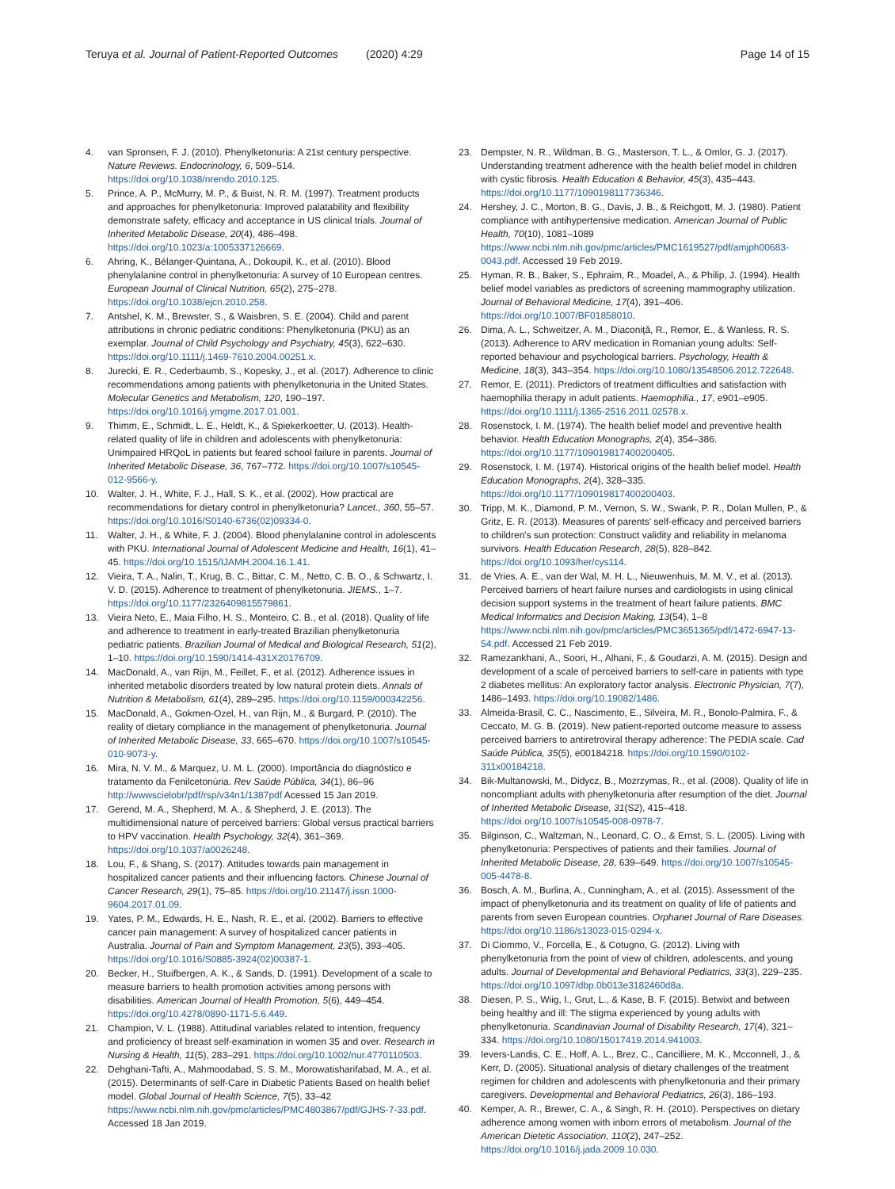Teruya et al. Journal of Patient-Reported Outcomes (2020) 4:29
Page 14 of 15
4. van Spronsen, F. J. (2010). Phenylketonuria: A 21st century perspective. Nature Reviews. Endocrinology, 6, 509–514. https://doi.org/10.1038/nrendo.2010.125.
5. Prince, A. P., McMurry, M. P., & Buist, N. R. M. (1997). Treatment products and approaches for phenylketonuria: Improved palatability and flexibility demonstrate safety, efficacy and acceptance in US clinical trials. Journal of Inherited Metabolic Disease, 20(4), 486–498. https://doi.org/10.1023/a:1005337126669.
6. Ahring, K., Bélanger-Quintana, A., Dokoupil, K., et al. (2010). Blood phenylalanine control in phenylketonuria: A survey of 10 European centres. European Journal of Clinical Nutrition, 65(2), 275–278. https://doi.org/10.1038/ejcn.2010.258.
7. Antshel, K. M., Brewster, S., & Waisbren, S. E. (2004). Child and parent attributions in chronic pediatric conditions: Phenylketonuria (PKU) as an exemplar. Journal of Child Psychology and Psychiatry, 45(3), 622–630. https://doi.org/10.1111/j.1469-7610.2004.00251.x.
8. Jurecki, E. R., Cederbaumb, S., Kopesky, J., et al. (2017). Adherence to clinic recommendations among patients with phenylketonuria in the United States. Molecular Genetics and Metabolism, 120, 190–197. https://doi.org/10.1016/j.ymgme.2017.01.001.
9. Thimm, E., Schmidt, L. E., Heldt, K., & Spiekerkoetter, U. (2013). Health-related quality of life in children and adolescents with phenylketonuria: Unimpaired HRQoL in patients but feared school failure in parents. Journal of Inherited Metabolic Disease, 36, 767–772. https://doi.org/10.1007/s10545-012-9566-y.
10. Walter, J. H., White, F. J., Hall, S. K., et al. (2002). How practical are recommendations for dietary control in phenylketonuria? Lancet., 360, 55–57. https://doi.org/10.1016/S0140-6736(02)09334-0.
11. Walter, J. H., & White, F. J. (2004). Blood phenylalanine control in adolescents with PKU. International Journal of Adolescent Medicine and Health, 16(1), 41–45. https://doi.org/10.1515/IJAMH.2004.16.1.41.
12. Vieira, T. A., Nalin, T., Krug, B. C., Bittar, C. M., Netto, C. B. O., & Schwartz, I. V. D. (2015). Adherence to treatment of phenylketonuria. JIEMS., 1–7. https://doi.org/10.1177/2326409815579861.
13. Vieira Neto, E., Maia Filho, H. S., Monteiro, C. B., et al. (2018). Quality of life and adherence to treatment in early-treated Brazilian phenylketonuria pediatric patients. Brazilian Journal of Medical and Biological Research, 51(2), 1–10. https://doi.org/10.1590/1414-431X20176709.
14. MacDonald, A., van Rijn, M., Feillet, F., et al. (2012). Adherence issues in inherited metabolic disorders treated by low natural protein diets. Annals of Nutrition & Metabolism, 61(4), 289–295. https://doi.org/10.1159/000342256.
15. MacDonald, A., Gokmen-Ozel, H., van Rijn, M., & Burgard, P. (2010). The reality of dietary compliance in the management of phenylketonuria. Journal of Inherited Metabolic Disease, 33, 665–670. https://doi.org/10.1007/s10545-010-9073-y.
16. Mira, N. V. M., & Marquez, U. M. L. (2000). Importância do diagnóstico e tratamento da Fenilcetonúria. Rev Saúde Pública, 34(1), 86–96 http://wwwscielobr/pdf/rsp/v34n1/1387pdf Acessed 15 Jan 2019.
17. Gerend, M. A., Shepherd, M. A., & Shepherd, J. E. (2013). The multidimensional nature of perceived barriers: Global versus practical barriers to HPV vaccination. Health Psychology, 32(4), 361–369. https://doi.org/10.1037/a0026248.
18. Lou, F., & Shang, S. (2017). Attitudes towards pain management in hospitalized cancer patients and their influencing factors. Chinese Journal of Cancer Research, 29(1), 75–85. https://doi.org/10.21147/j.issn.1000-9604.2017.01.09.
19. Yates, P. M., Edwards, H. E., Nash, R. E., et al. (2002). Barriers to effective cancer pain management: A survey of hospitalized cancer patients in Australia. Journal of Pain and Symptom Management, 23(5), 393–405. https://doi.org/10.1016/S0885-3924(02)00387-1.
20. Becker, H., Stuifbergen, A. K., & Sands, D. (1991). Development of a scale to measure barriers to health promotion activities among persons with disabilities. American Journal of Health Promotion, 5(6), 449–454. https://doi.org/10.4278/0890-1171-5.6.449.
21. Champion, V. L. (1988). Attitudinal variables related to intention, frequency and proficiency of breast self-examination in women 35 and over. Research in Nursing & Health, 11(5), 283–291. https://doi.org/10.1002/nur.4770110503.
22. Dehghani-Tafti, A., Mahmoodabad, S. S. M., Morowatisharifabad, M. A., et al. (2015). Determinants of self-Care in Diabetic Patients Based on health belief model. Global Journal of Health Science, 7(5), 33–42 https://www.ncbi.nlm.nih.gov/pmc/articles/PMC4803867/pdf/GJHS-7-33.pdf. Accessed 18 Jan 2019.
23. Dempster, N. R., Wildman, B. G., Masterson, T. L., & Omlor, G. J. (2017). Understanding treatment adherence with the health belief model in children with cystic fibrosis. Health Education & Behavior, 45(3), 435–443. https://doi.org/10.1177/1090198117736346.
24. Hershey, J. C., Morton, B. G., Davis, J. B., & Reichgott, M. J. (1980). Patient compliance with antihypertensive medication. American Journal of Public Health, 70(10), 1081–1089 https://www.ncbi.nlm.nih.gov/pmc/articles/PMC1619527/pdf/amjph00683-0043.pdf. Accessed 19 Feb 2019.
25. Hyman, R. B., Baker, S., Ephraim, R., Moadel, A., & Philip, J. (1994). Health belief model variables as predictors of screening mammography utilization. Journal of Behavioral Medicine, 17(4), 391–406. https://doi.org/10.1007/BF01858010.
26. Dima, A. L., Schweitzer, A. M., Diaconiţă, R., Remor, E., & Wanless, R. S. (2013). Adherence to ARV medication in Romanian young adults: Self-reported behaviour and psychological barriers. Psychology, Health & Medicine, 18(3), 343–354. https://doi.org/10.1080/13548506.2012.722648.
27. Remor, E. (2011). Predictors of treatment difficulties and satisfaction with haemophilia therapy in adult patients. Haemophilia., 17, e901–e905. https://doi.org/10.1111/j.1365-2516.2011.02578.x.
28. Rosenstock, I. M. (1974). The health belief model and preventive health behavior. Health Education Monographs, 2(4), 354–386. https://doi.org/10.1177/109019817400200405.
29. Rosenstock, I. M. (1974). Historical origins of the health belief model. Health Education Monographs, 2(4), 328–335. https://doi.org/10.1177/109019817400200403.
30. Tripp, M. K., Diamond, P. M., Vernon, S. W., Swank, P. R., Dolan Mullen, P., & Gritz, E. R. (2013). Measures of parents' self-efficacy and perceived barriers to children's sun protection: Construct validity and reliability in melanoma survivors. Health Education Research, 28(5), 828–842. https://doi.org/10.1093/her/cys114.
31. de Vries, A. E., van der Wal, M. H. L., Nieuwenhuis, M. M. V., et al. (2013). Perceived barriers of heart failure nurses and cardiologists in using clinical decision support systems in the treatment of heart failure patients. BMC Medical Informatics and Decision Making, 13(54), 1–8 https://www.ncbi.nlm.nih.gov/pmc/articles/PMC3651365/pdf/1472-6947-13-54.pdf. Accessed 21 Feb 2019.
32. Ramezankhani, A., Soori, H., Alhani, F., & Goudarzi, A. M. (2015). Design and development of a scale of perceived barriers to self-care in patients with type 2 diabetes mellitus: An exploratory factor analysis. Electronic Physician, 7(7), 1486–1493. https://doi.org/10.19082/1486.
33. Almeida-Brasil, C. C., Nascimento, E., Silveira, M. R., Bonolo-Palmira, F., & Ceccato, M. G. B. (2019). New patient-reported outcome measure to assess perceived barriers to antiretroviral therapy adherence: The PEDIA scale. Cad Saúde Pública, 35(5), e00184218. https://doi.org/10.1590/0102-311x00184218.
34. Bik-Multanowski, M., Didycz, B., Mozrzymas, R., et al. (2008). Quality of life in noncompliant adults with phenylketonuria after resumption of the diet. Journal of Inherited Metabolic Disease, 31(S2), 415–418. https://doi.org/10.1007/s10545-008-0978-7.
35. Bilginson, C., Waltzman, N., Leonard, C. O., & Ernst, S. L. (2005). Living with phenylketonuria: Perspectives of patients and their families. Journal of Inherited Metabolic Disease, 28, 639–649. https://doi.org/10.1007/s10545-005-4478-8.
36. Bosch, A. M., Burlina, A., Cunningham, A., et al. (2015). Assessment of the impact of phenylketonuria and its treatment on quality of life of patients and parents from seven European countries. Orphanet Journal of Rare Diseases. https://doi.org/10.1186/s13023-015-0294-x.
37. Di Ciommo, V., Forcella, E., & Cotugno, G. (2012). Living with phenylketonuria from the point of view of children, adolescents, and young adults. Journal of Developmental and Behavioral Pediatrics, 33(3), 229–235. https://doi.org/10.1097/dbp.0b013e3182460d8a.
38. Diesen, P. S., Wiig, I., Grut, L., & Kase, B. F. (2015). Betwixt and between being healthy and ill: The stigma experienced by young adults with phenylketonuria. Scandinavian Journal of Disability Research, 17(4), 321–334. https://doi.org/10.1080/15017419.2014.941003.
39. Ievers-Landis, C. E., Hoff, A. L., Brez, C., Cancilliere, M. K., Mcconnell, J., & Kerr, D. (2005). Situational analysis of dietary challenges of the treatment regimen for children and adolescents with phenylketonuria and their primary caregivers. Developmental and Behavioral Pediatrics, 26(3), 186–193.
40. Kemper, A. R., Brewer, C. A., & Singh, R. H. (2010). Perspectives on dietary adherence among women with inborn errors of metabolism. Journal of the American Dietetic Association, 110(2), 247–252. https://doi.org/10.1016/j.jada.2009.10.030.